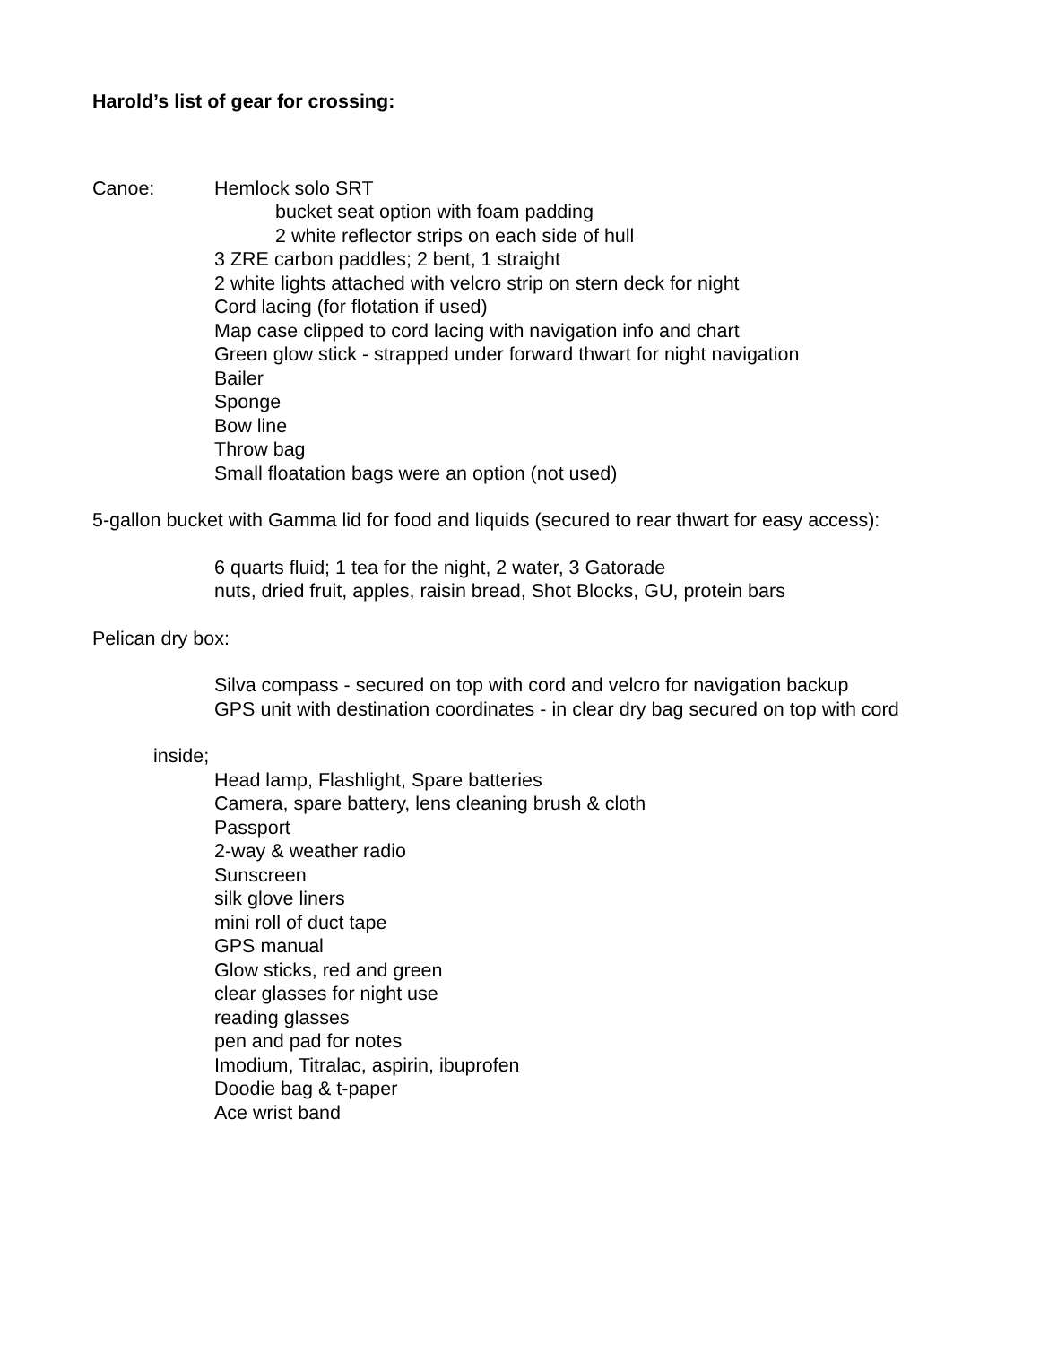Harold’s list of gear for crossing:
Canoe: Hemlock solo SRT
bucket seat option with foam padding
2 white reflector strips on each side of hull
3 ZRE carbon paddles; 2 bent, 1 straight
2 white lights attached with velcro strip on stern deck for night
Cord lacing (for flotation if used)
Map case clipped to cord lacing with navigation info and chart
Green glow stick - strapped under forward thwart for night navigation
Bailer
Sponge
Bow line
Throw bag
Small floatation bags were an option (not used)
5-gallon bucket with Gamma lid for food and liquids (secured to rear thwart for easy access):
6 quarts fluid; 1 tea for the night, 2 water, 3 Gatorade
nuts, dried fruit, apples, raisin bread, Shot Blocks, GU, protein bars
Pelican dry box:
Silva compass - secured on top with cord and velcro for navigation backup
GPS unit with destination coordinates - in clear dry bag secured on top with cord
inside;
Head lamp, Flashlight, Spare batteries
Camera, spare battery, lens cleaning brush & cloth
Passport
2-way & weather radio
Sunscreen
silk glove liners
mini roll of duct tape
GPS manual
Glow sticks, red and green
clear glasses for night use
reading glasses
pen and pad for notes
Imodium, Titralac, aspirin, ibuprofen
Doodie bag & t-paper
Ace wrist band